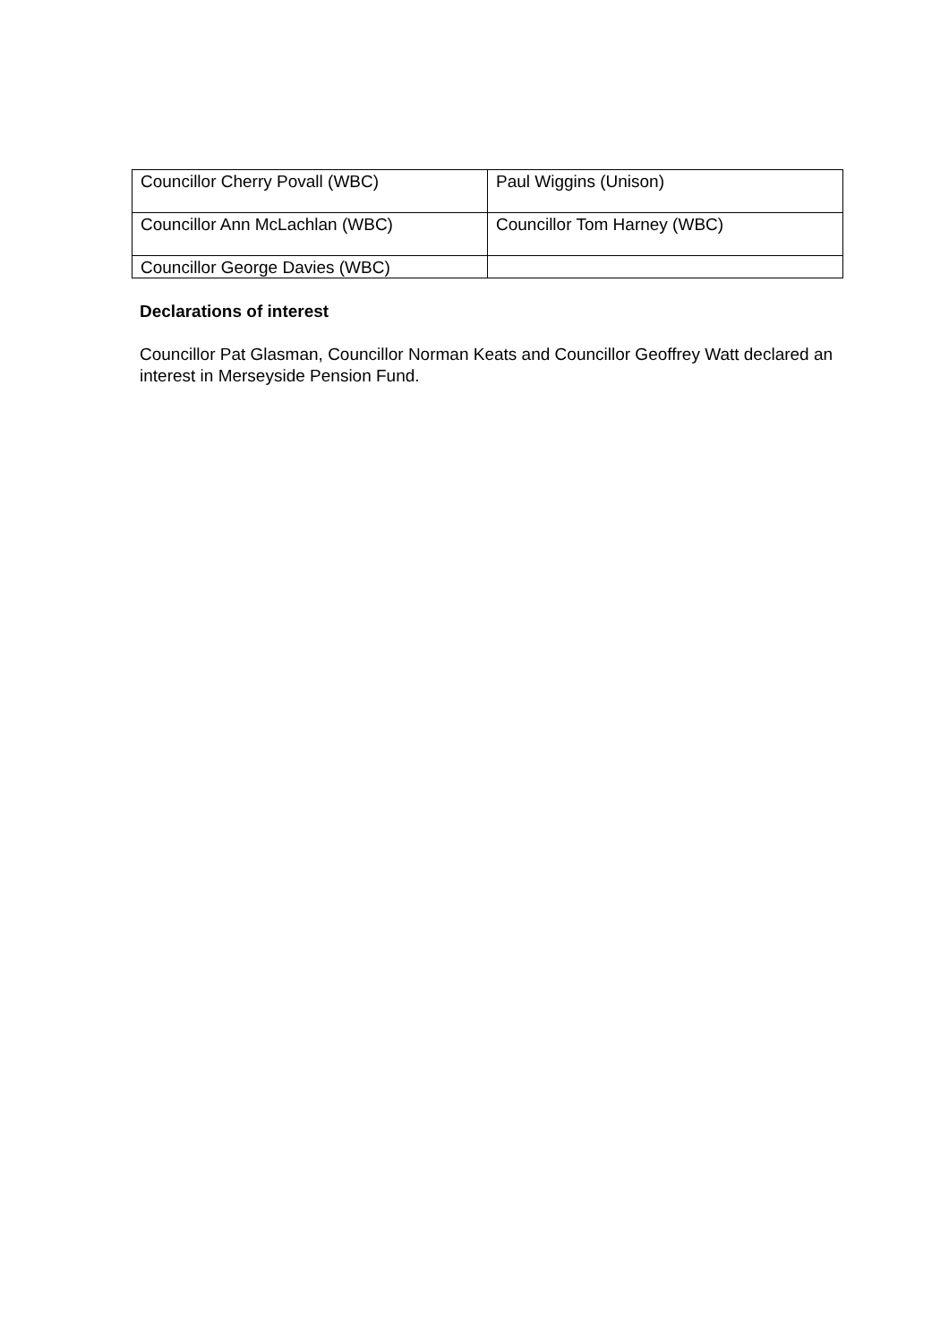| Councillor Cherry Povall (WBC) | Paul Wiggins (Unison) |
| Councillor Ann McLachlan (WBC) | Councillor Tom Harney (WBC) |
| Councillor George Davies (WBC) | |
Declarations of interest
Councillor Pat Glasman, Councillor Norman Keats and Councillor Geoffrey Watt declared an interest in Merseyside Pension Fund.